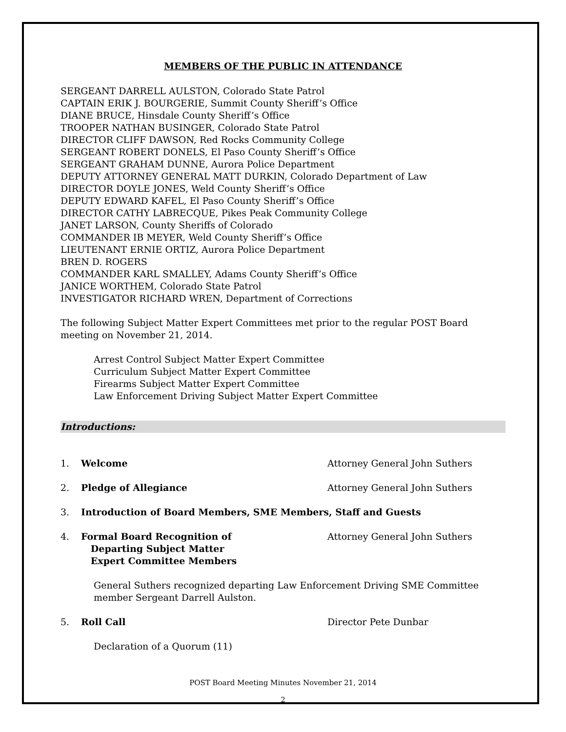MEMBERS OF THE PUBLIC IN ATTENDANCE
SERGEANT DARRELL AULSTON, Colorado State Patrol
CAPTAIN ERIK J. BOURGERIE, Summit County Sheriff’s Office
DIANE BRUCE, Hinsdale County Sheriff’s Office
TROOPER NATHAN BUSINGER, Colorado State Patrol
DIRECTOR CLIFF DAWSON, Red Rocks Community College
SERGEANT ROBERT DONELS, El Paso County Sheriff’s Office
SERGEANT GRAHAM DUNNE, Aurora Police Department
DEPUTY ATTORNEY GENERAL MATT DURKIN, Colorado Department of Law
DIRECTOR DOYLE JONES, Weld County Sheriff’s Office
DEPUTY EDWARD KAFEL, El Paso County Sheriff’s Office
DIRECTOR CATHY LABRECQUE, Pikes Peak Community College
JANET LARSON, County Sheriffs of Colorado
COMMANDER IB MEYER, Weld County Sheriff’s Office
LIEUTENANT ERNIE ORTIZ, Aurora Police Department
BREN D. ROGERS
COMMANDER KARL SMALLEY, Adams County Sheriff’s Office
JANICE WORTHEM, Colorado State Patrol
INVESTIGATOR RICHARD WREN, Department of Corrections
The following Subject Matter Expert Committees met prior to the regular POST Board meeting on November 21, 2014.
Arrest Control Subject Matter Expert Committee
Curriculum Subject Matter Expert Committee
Firearms Subject Matter Expert Committee
Law Enforcement Driving Subject Matter Expert Committee
Introductions:
1. Welcome Attorney General John Suthers
2. Pledge of Allegiance Attorney General John Suthers
3. Introduction of Board Members, SME Members, Staff and Guests
4. Formal Board Recognition of
Departing Subject Matter
Expert Committee Members Attorney General John Suthers
General Suthers recognized departing Law Enforcement Driving SME Committee member Sergeant Darrell Aulston.
5. Roll Call Director Pete Dunbar
Declaration of a Quorum (11)
POST Board Meeting Minutes November 21, 2014
2